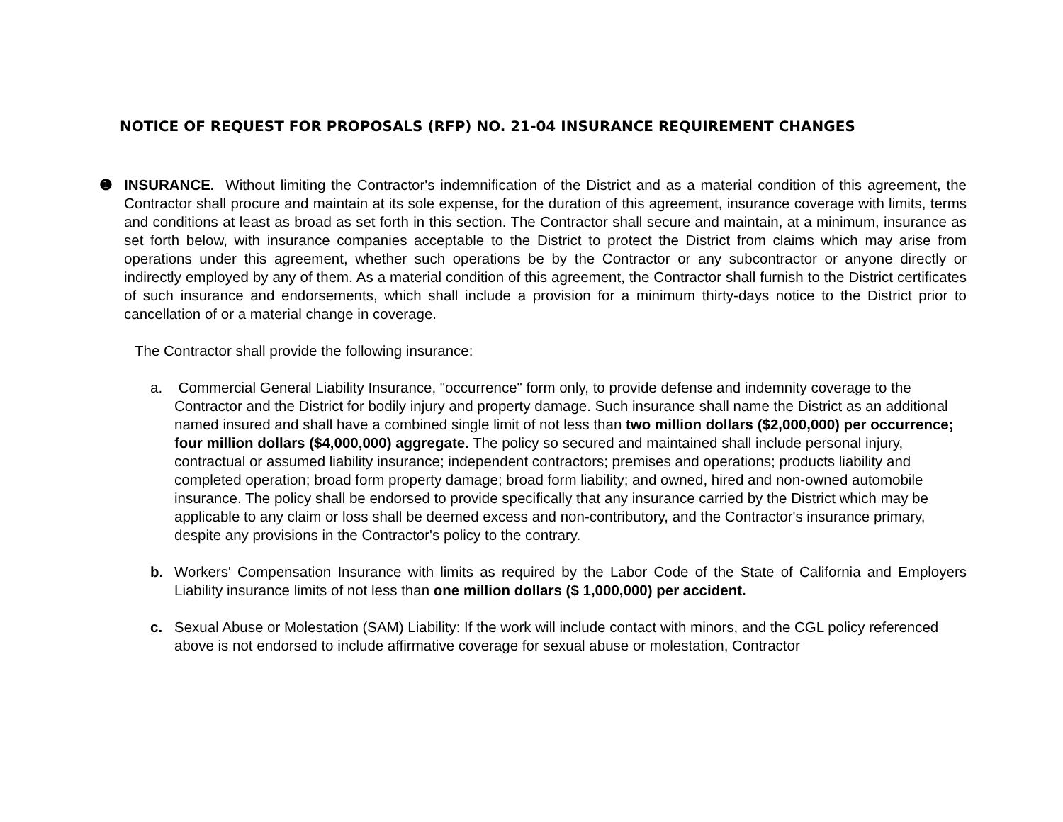NOTICE OF REQUEST FOR PROPOSALS (RFP) NO. 21-04 INSURANCE REQUIREMENT CHANGES
❶ INSURANCE. Without limiting the Contractor's indemnification of the District and as a material condition of this agreement, the Contractor shall procure and maintain at its sole expense, for the duration of this agreement, insurance coverage with limits, terms and conditions at least as broad as set forth in this section. The Contractor shall secure and maintain, at a minimum, insurance as set forth below, with insurance companies acceptable to the District to protect the District from claims which may arise from operations under this agreement, whether such operations be by the Contractor or any subcontractor or anyone directly or indirectly employed by any of them. As a material condition of this agreement, the Contractor shall furnish to the District certificates of such insurance and endorsements, which shall include a provision for a minimum thirty-days notice to the District prior to cancellation of or a material change in coverage.
The Contractor shall provide the following insurance:
a. Commercial General Liability Insurance, "occurrence" form only, to provide defense and indemnity coverage to the Contractor and the District for bodily injury and property damage. Such insurance shall name the District as an additional named insured and shall have a combined single limit of not less than two million dollars ($2,000,000) per occurrence; four million dollars ($4,000,000) aggregate. The policy so secured and maintained shall include personal injury, contractual or assumed liability insurance; independent contractors; premises and operations; products liability and completed operation; broad form property damage; broad form liability; and owned, hired and non-owned automobile insurance. The policy shall be endorsed to provide specifically that any insurance carried by the District which may be applicable to any claim or loss shall be deemed excess and non-contributory, and the Contractor's insurance primary, despite any provisions in the Contractor's policy to the contrary.
b. Workers' Compensation Insurance with limits as required by the Labor Code of the State of California and Employers Liability insurance limits of not less than one million dollars ($ 1,000,000) per accident.
c. Sexual Abuse or Molestation (SAM) Liability: If the work will include contact with minors, and the CGL policy referenced above is not endorsed to include affirmative coverage for sexual abuse or molestation, Contractor